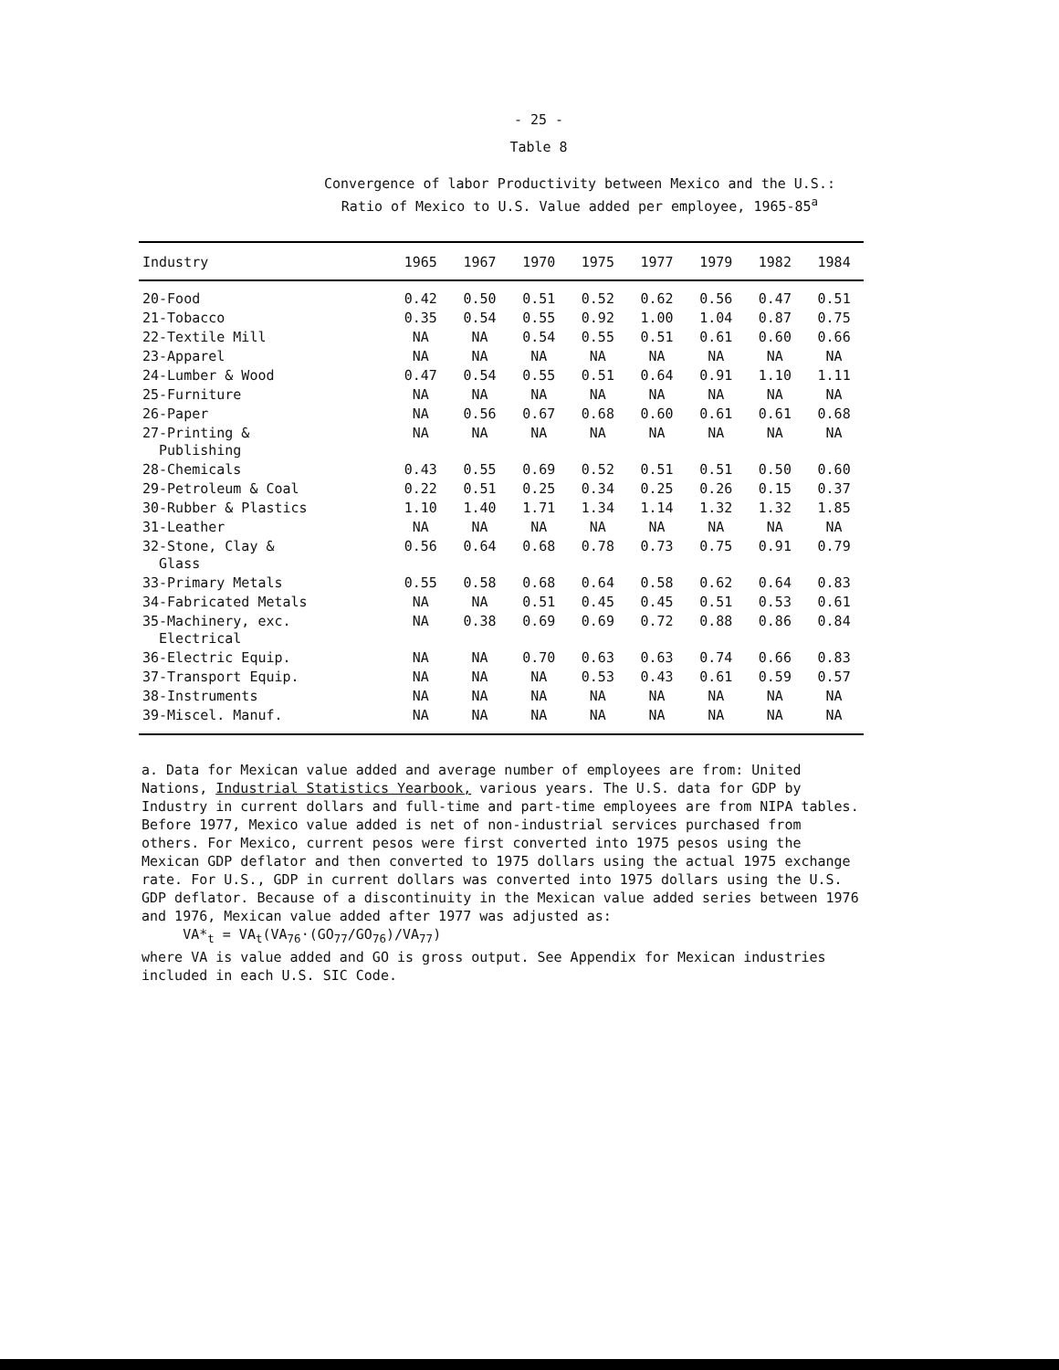- 25 -
Table 8
Convergence of labor Productivity between Mexico and the U.S.:
Ratio of Mexico to U.S. Value added per employee, 1965-85<sup>a</sup>
| Industry | 1965 | 1967 | 1970 | 1975 | 1977 | 1979 | 1982 | 1984 |
| --- | --- | --- | --- | --- | --- | --- | --- | --- |
| 20-Food | 0.42 | 0.50 | 0.51 | 0.52 | 0.62 | 0.56 | 0.47 | 0.51 |
| 21-Tobacco | 0.35 | 0.54 | 0.55 | 0.92 | 1.00 | 1.04 | 0.87 | 0.75 |
| 22-Textile Mill | NA | NA | 0.54 | 0.55 | 0.51 | 0.61 | 0.60 | 0.66 |
| 23-Apparel | NA | NA | NA | NA | NA | NA | NA | NA |
| 24-Lumber & Wood | 0.47 | 0.54 | 0.55 | 0.51 | 0.64 | 0.91 | 1.10 | 1.11 |
| 25-Furniture | NA | NA | NA | NA | NA | NA | NA | NA |
| 26-Paper | NA | 0.56 | 0.67 | 0.68 | 0.60 | 0.61 | 0.61 | 0.68 |
| 27-Printing & Publishing | NA | NA | NA | NA | NA | NA | NA | NA |
| 28-Chemicals | 0.43 | 0.55 | 0.69 | 0.52 | 0.51 | 0.51 | 0.50 | 0.60 |
| 29-Petroleum & Coal | 0.22 | 0.51 | 0.25 | 0.34 | 0.25 | 0.26 | 0.15 | 0.37 |
| 30-Rubber & Plastics | 1.10 | 1.40 | 1.71 | 1.34 | 1.14 | 1.32 | 1.32 | 1.85 |
| 31-Leather | NA | NA | NA | NA | NA | NA | NA | NA |
| 32-Stone, Clay & Glass | 0.56 | 0.64 | 0.68 | 0.78 | 0.73 | 0.75 | 0.91 | 0.79 |
| 33-Primary Metals | 0.55 | 0.58 | 0.68 | 0.64 | 0.58 | 0.62 | 0.64 | 0.83 |
| 34-Fabricated Metals | NA | NA | 0.51 | 0.45 | 0.45 | 0.51 | 0.53 | 0.61 |
| 35-Machinery, exc. Electrical | NA | 0.38 | 0.69 | 0.69 | 0.72 | 0.88 | 0.86 | 0.84 |
| 36-Electric Equip. | NA | NA | 0.70 | 0.63 | 0.63 | 0.74 | 0.66 | 0.83 |
| 37-Transport Equip. | NA | NA | NA | 0.53 | 0.43 | 0.61 | 0.59 | 0.57 |
| 38-Instruments | NA | NA | NA | NA | NA | NA | NA | NA |
| 39-Miscel. Manuf. | NA | NA | NA | NA | NA | NA | NA | NA |
a. Data for Mexican value added and average number of employees are from: United Nations, Industrial Statistics Yearbook, various years. The U.S. data for GDP by Industry in current dollars and full-time and part-time employees are from NIPA tables. Before 1977, Mexico value added is net of non-industrial services purchased from others. For Mexico, current pesos were first converted into 1975 pesos using the Mexican GDP deflator and then converted to 1975 dollars using the actual 1975 exchange rate. For U.S., GDP in current dollars was converted into 1975 dollars using the U.S. GDP deflator. Because of a discontinuity in the Mexican value added series between 1976 and 1976, Mexican value added after 1977 was adjusted as:
VA*<sub>t</sub> = VA<sub>t</sub>(VA<sub>76</sub>·(GO<sub>77</sub>/GO<sub>76</sub>)/VA<sub>77</sub>)
where VA is value added and GO is gross output. See Appendix for Mexican industries included in each U.S. SIC Code.